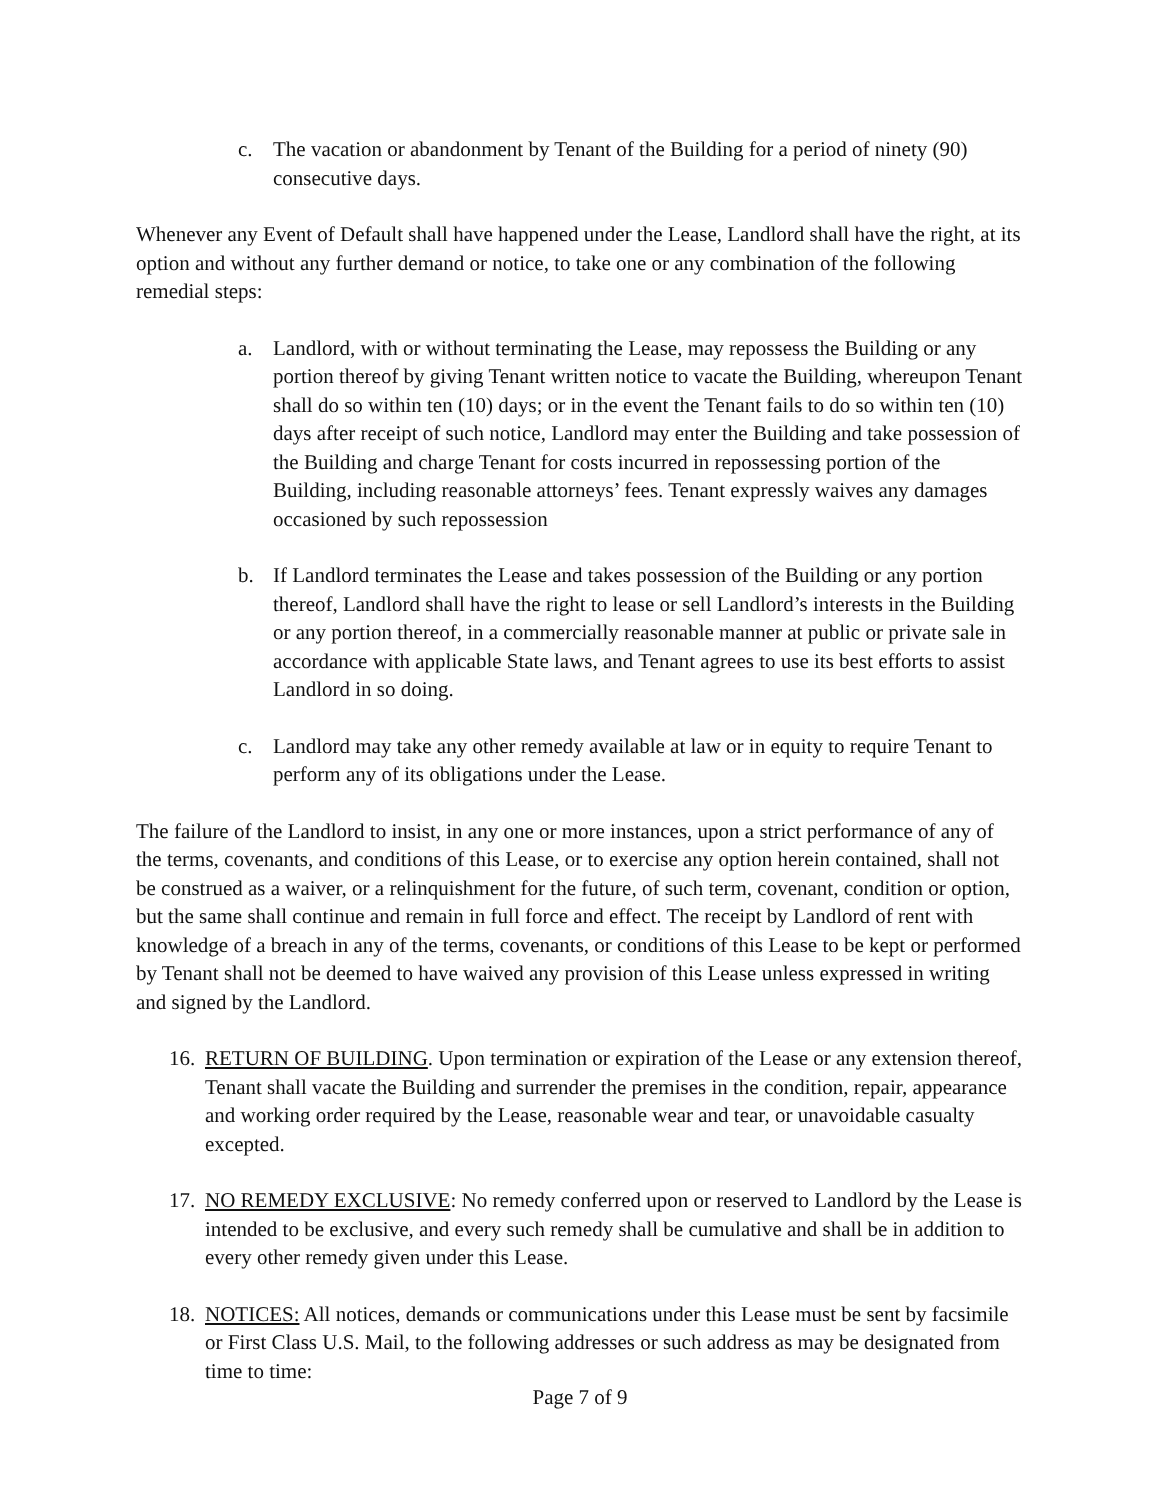c. The vacation or abandonment by Tenant of the Building for a period of ninety (90) consecutive days.
Whenever any Event of Default shall have happened under the Lease, Landlord shall have the right, at its option and without any further demand or notice, to take one or any combination of the following remedial steps:
a. Landlord, with or without terminating the Lease, may repossess the Building or any portion thereof by giving Tenant written notice to vacate the Building, whereupon Tenant shall do so within ten (10) days; or in the event the Tenant fails to do so within ten (10) days after receipt of such notice, Landlord may enter the Building and take possession of the Building and charge Tenant for costs incurred in repossessing portion of the Building, including reasonable attorneys’ fees. Tenant expressly waives any damages occasioned by such repossession
b. If Landlord terminates the Lease and takes possession of the Building or any portion thereof, Landlord shall have the right to lease or sell Landlord’s interests in the Building or any portion thereof, in a commercially reasonable manner at public or private sale in accordance with applicable State laws, and Tenant agrees to use its best efforts to assist Landlord in so doing.
c. Landlord may take any other remedy available at law or in equity to require Tenant to perform any of its obligations under the Lease.
The failure of the Landlord to insist, in any one or more instances, upon a strict performance of any of the terms, covenants, and conditions of this Lease, or to exercise any option herein contained, shall not be construed as a waiver, or a relinquishment for the future, of such term, covenant, condition or option, but the same shall continue and remain in full force and effect. The receipt by Landlord of rent with knowledge of a breach in any of the terms, covenants, or conditions of this Lease to be kept or performed by Tenant shall not be deemed to have waived any provision of this Lease unless expressed in writing and signed by the Landlord.
16. RETURN OF BUILDING. Upon termination or expiration of the Lease or any extension thereof, Tenant shall vacate the Building and surrender the premises in the condition, repair, appearance and working order required by the Lease, reasonable wear and tear, or unavoidable casualty excepted.
17. NO REMEDY EXCLUSIVE: No remedy conferred upon or reserved to Landlord by the Lease is intended to be exclusive, and every such remedy shall be cumulative and shall be in addition to every other remedy given under this Lease.
18. NOTICES: All notices, demands or communications under this Lease must be sent by facsimile or First Class U.S. Mail, to the following addresses or such address as may be designated from time to time:
Page 7 of 9